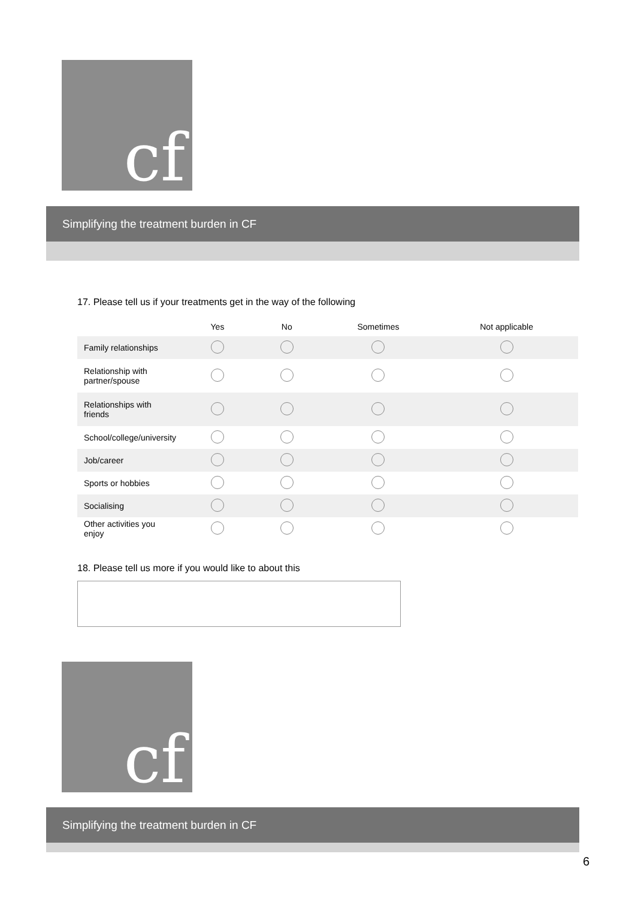cf
Simplifying the treatment burden in CF
17. Please tell us if your treatments get in the way of the following
| | Yes | No | Sometimes | Not applicable |
| --- | --- | --- | --- | --- |
| Family relationships | | | | |
| Relationship with partner/spouse | | | | |
| Relationships with friends | | | | |
| School/college/university | | | | |
| Job/career | | | | |
| Sports or hobbies | | | | |
| Socialising | | | | |
| Other activities you enjoy | | | | |
18. Please tell us more if you would like to about this
cf
Simplifying the treatment burden in CF
6